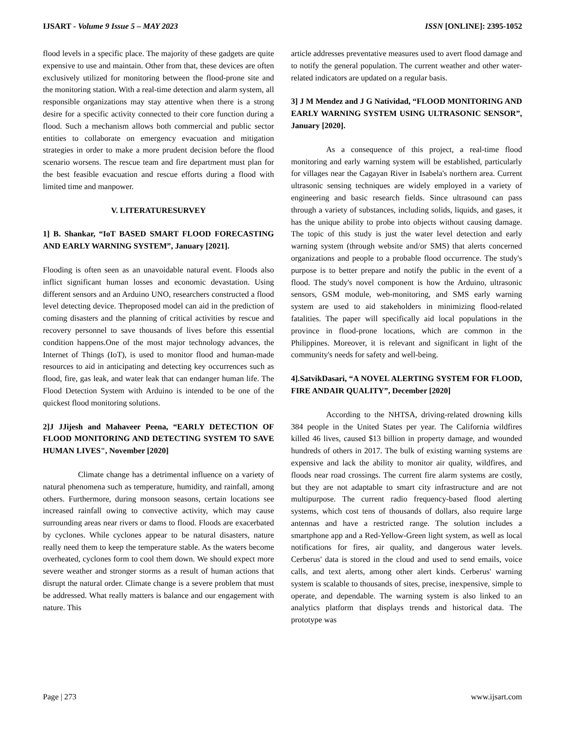IJSART - Volume 9 Issue 5 – MAY 2023 ISSN [ONLINE]: 2395-1052
flood levels in a specific place. The majority of these gadgets are quite expensive to use and maintain. Other from that, these devices are often exclusively utilized for monitoring between the flood-prone site and the monitoring station. With a real-time detection and alarm system, all responsible organizations may stay attentive when there is a strong desire for a specific activity connected to their core function during a flood. Such a mechanism allows both commercial and public sector entities to collaborate on emergency evacuation and mitigation strategies in order to make a more prudent decision before the flood scenario worsens. The rescue team and fire department must plan for the best feasible evacuation and rescue efforts during a flood with limited time and manpower.
V. LITERATURESURVEY
1] B. Shankar, “IoT BASED SMART FLOOD FORECASTING AND EARLY WARNING SYSTEM”, January [2021].
Flooding is often seen as an unavoidable natural event. Floods also inflict significant human losses and economic devastation. Using different sensors and an Arduino UNO, researchers constructed a flood level detecting device. Theproposed model can aid in the prediction of coming disasters and the planning of critical activities by rescue and recovery personnel to save thousands of lives before this essential condition happens.One of the most major technology advances, the Internet of Things (IoT), is used to monitor flood and human-made resources to aid in anticipating and detecting key occurrences such as flood, fire, gas leak, and water leak that can endanger human life. The Flood Detection System with Arduino is intended to be one of the quickest flood monitoring solutions.
2]J JJijesh and Mahaveer Peena, “EARLY DETECTION OF FLOOD MONITORING AND DETECTING SYSTEM TO SAVE HUMAN LIVES", November [2020]
Climate change has a detrimental influence on a variety of natural phenomena such as temperature, humidity, and rainfall, among others. Furthermore, during monsoon seasons, certain locations see increased rainfall owing to convective activity, which may cause surrounding areas near rivers or dams to flood. Floods are exacerbated by cyclones. While cyclones appear to be natural disasters, nature really need them to keep the temperature stable. As the waters become overheated, cyclones form to cool them down. We should expect more severe weather and stronger storms as a result of human actions that disrupt the natural order. Climate change is a severe problem that must be addressed. What really matters is balance and our engagement with nature. This
article addresses preventative measures used to avert flood damage and to notify the general population. The current weather and other water-related indicators are updated on a regular basis.
3] J M Mendez and J G Natividad, “FLOOD MONITORING AND EARLY WARNING SYSTEM USING ULTRASONIC SENSOR”, January [2020].
As a consequence of this project, a real-time flood monitoring and early warning system will be established, particularly for villages near the Cagayan River in Isabela's northern area. Current ultrasonic sensing techniques are widely employed in a variety of engineering and basic research fields. Since ultrasound can pass through a variety of substances, including solids, liquids, and gases, it has the unique ability to probe into objects without causing damage. The topic of this study is just the water level detection and early warning system (through website and/or SMS) that alerts concerned organizations and people to a probable flood occurrence. The study's purpose is to better prepare and notify the public in the event of a flood. The study's novel component is how the Arduino, ultrasonic sensors, GSM module, web-monitoring, and SMS early warning system are used to aid stakeholders in minimizing flood-related fatalities. The paper will specifically aid local populations in the province in flood-prone locations, which are common in the Philippines. Moreover, it is relevant and significant in light of the community's needs for safety and well-being.
4].SatvikDasari, “A NOVEL ALERTING SYSTEM FOR FLOOD, FIRE ANDAIR QUALITY”, December [2020]
According to the NHTSA, driving-related drowning kills 384 people in the United States per year. The California wildfires killed 46 lives, caused $13 billion in property damage, and wounded hundreds of others in 2017. The bulk of existing warning systems are expensive and lack the ability to monitor air quality, wildfires, and floods near road crossings. The current fire alarm systems are costly, but they are not adaptable to smart city infrastructure and are not multipurpose. The current radio frequency-based flood alerting systems, which cost tens of thousands of dollars, also require large antennas and have a restricted range. The solution includes a smartphone app and a Red-Yellow-Green light system, as well as local notifications for fires, air quality, and dangerous water levels. Cerberus' data is stored in the cloud and used to send emails, voice calls, and text alerts, among other alert kinds. Cerberus' warning system is scalable to thousands of sites, precise, inexpensive, simple to operate, and dependable. The warning system is also linked to an analytics platform that displays trends and historical data. The prototype was
Page | 273 www.ijsart.com